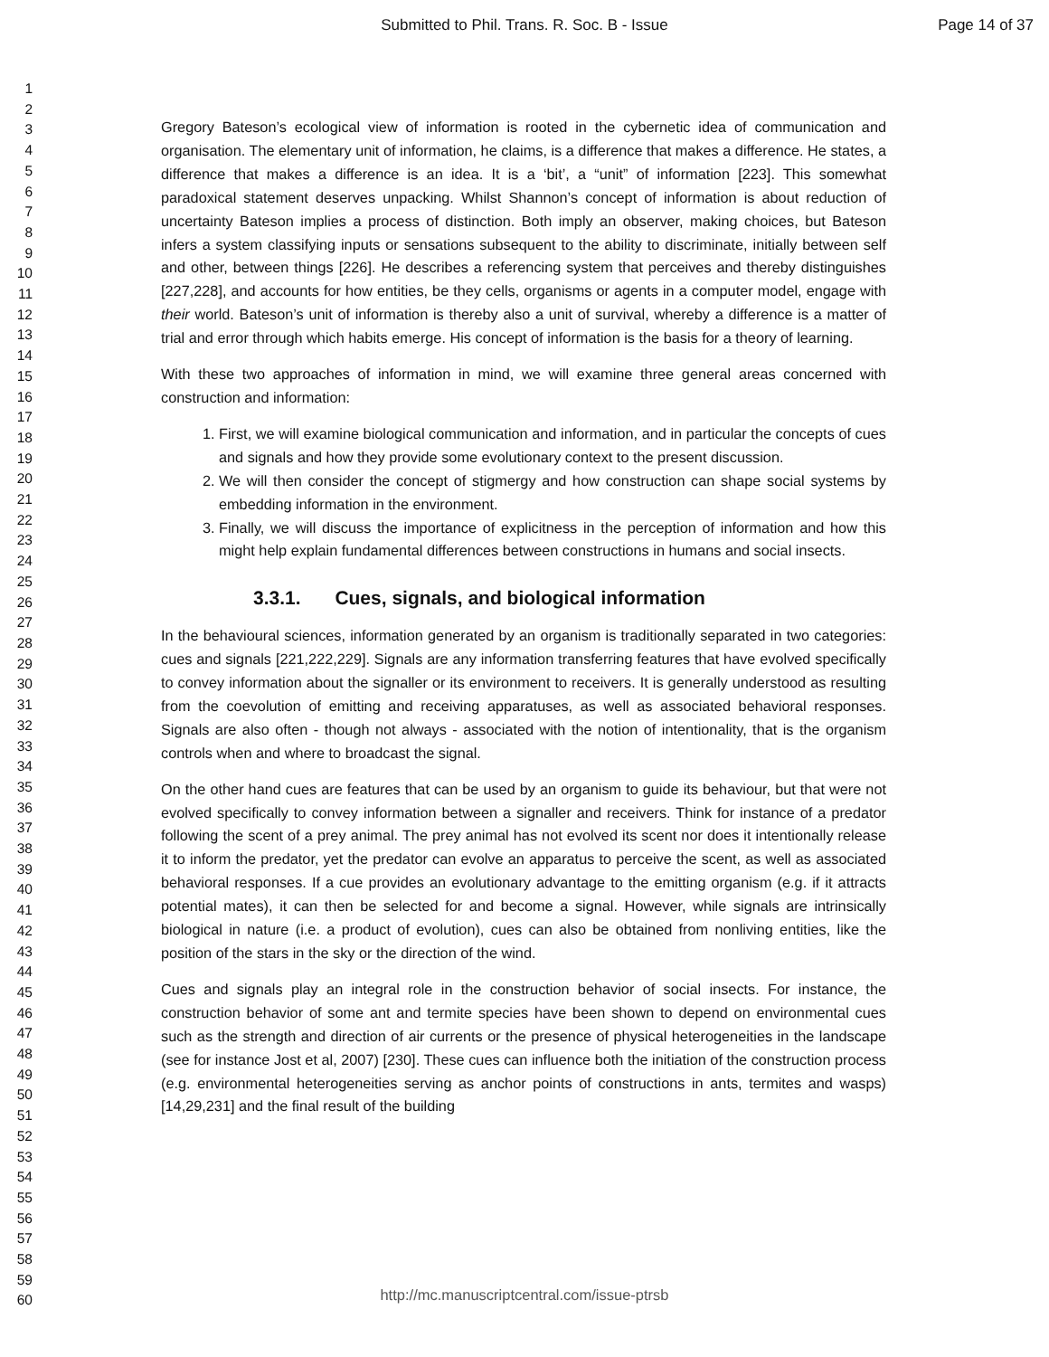Submitted to Phil. Trans. R. Soc. B - Issue Page 14 of 37
1
2
3
4
5
6
7
8
9
10
11
12
13
14
15
16
17
18
19
20
21
22
23
24
25
26
27
28
29
30
31
32
33
34
35
36
37
38
39
40
41
42
43
44
45
46
47
48
49
50
51
52
53
54
55
56
57
58
59
60
Gregory Bateson’s ecological view of information is rooted in the cybernetic idea of communication and organisation. The elementary unit of information, he claims, is a difference that makes a difference. He states, a difference that makes a difference is an idea. It is a ‘bit’, a “unit” of information [223]. This somewhat paradoxical statement deserves unpacking. Whilst Shannon’s concept of information is about reduction of uncertainty Bateson implies a process of distinction. Both imply an observer, making choices, but Bateson infers a system classifying inputs or sensations subsequent to the ability to discriminate, initially between self and other, between things [226]. He describes a referencing system that perceives and thereby distinguishes [227,228], and accounts for how entities, be they cells, organisms or agents in a computer model, engage with their world. Bateson’s unit of information is thereby also a unit of survival, whereby a difference is a matter of trial and error through which habits emerge. His concept of information is the basis for a theory of learning.
With these two approaches of information in mind, we will examine three general areas concerned with construction and information:
1. First, we will examine biological communication and information, and in particular the concepts of cues and signals and how they provide some evolutionary context to the present discussion.
2. We will then consider the concept of stigmergy and how construction can shape social systems by embedding information in the environment.
3. Finally, we will discuss the importance of explicitness in the perception of information and how this might help explain fundamental differences between constructions in humans and social insects.
3.3.1. Cues, signals, and biological information
In the behavioural sciences, information generated by an organism is traditionally separated in two categories: cues and signals [221,222,229]. Signals are any information transferring features that have evolved specifically to convey information about the signaller or its environment to receivers. It is generally understood as resulting from the coevolution of emitting and receiving apparatuses, as well as associated behavioral responses. Signals are also often - though not always - associated with the notion of intentionality, that is the organism controls when and where to broadcast the signal.
On the other hand cues are features that can be used by an organism to guide its behaviour, but that were not evolved specifically to convey information between a signaller and receivers. Think for instance of a predator following the scent of a prey animal. The prey animal has not evolved its scent nor does it intentionally release it to inform the predator, yet the predator can evolve an apparatus to perceive the scent, as well as associated behavioral responses. If a cue provides an evolutionary advantage to the emitting organism (e.g. if it attracts potential mates), it can then be selected for and become a signal. However, while signals are intrinsically biological in nature (i.e. a product of evolution), cues can also be obtained from nonliving entities, like the position of the stars in the sky or the direction of the wind.
Cues and signals play an integral role in the construction behavior of social insects. For instance, the construction behavior of some ant and termite species have been shown to depend on environmental cues such as the strength and direction of air currents or the presence of physical heterogeneities in the landscape (see for instance Jost et al, 2007) [230]. These cues can influence both the initiation of the construction process (e.g. environmental heterogeneities serving as anchor points of constructions in ants, termites and wasps) [14,29,231] and the final result of the building
http://mc.manuscriptcentral.com/issue-ptrsb